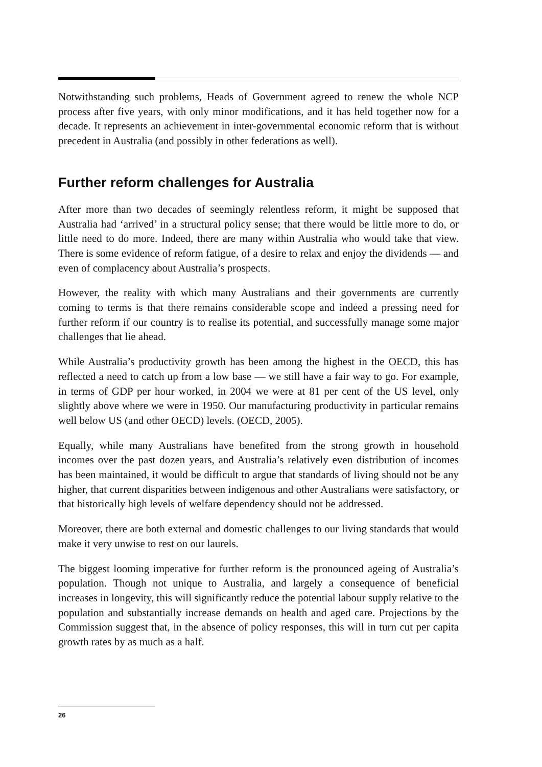Notwithstanding such problems, Heads of Government agreed to renew the whole NCP process after five years, with only minor modifications, and it has held together now for a decade. It represents an achievement in inter-governmental economic reform that is without precedent in Australia (and possibly in other federations as well).
Further reform challenges for Australia
After more than two decades of seemingly relentless reform, it might be supposed that Australia had ‘arrived’ in a structural policy sense; that there would be little more to do, or little need to do more. Indeed, there are many within Australia who would take that view. There is some evidence of reform fatigue, of a desire to relax and enjoy the dividends — and even of complacency about Australia’s prospects.
However, the reality with which many Australians and their governments are currently coming to terms is that there remains considerable scope and indeed a pressing need for further reform if our country is to realise its potential, and successfully manage some major challenges that lie ahead.
While Australia’s productivity growth has been among the highest in the OECD, this has reflected a need to catch up from a low base — we still have a fair way to go. For example, in terms of GDP per hour worked, in 2004 we were at 81 per cent of the US level, only slightly above where we were in 1950. Our manufacturing productivity in particular remains well below US (and other OECD) levels. (OECD, 2005).
Equally, while many Australians have benefited from the strong growth in household incomes over the past dozen years, and Australia’s relatively even distribution of incomes has been maintained, it would be difficult to argue that standards of living should not be any higher, that current disparities between indigenous and other Australians were satisfactory, or that historically high levels of welfare dependency should not be addressed.
Moreover, there are both external and domestic challenges to our living standards that would make it very unwise to rest on our laurels.
The biggest looming imperative for further reform is the pronounced ageing of Australia’s population. Though not unique to Australia, and largely a consequence of beneficial increases in longevity, this will significantly reduce the potential labour supply relative to the population and substantially increase demands on health and aged care. Projections by the Commission suggest that, in the absence of policy responses, this will in turn cut per capita growth rates by as much as a half.
26